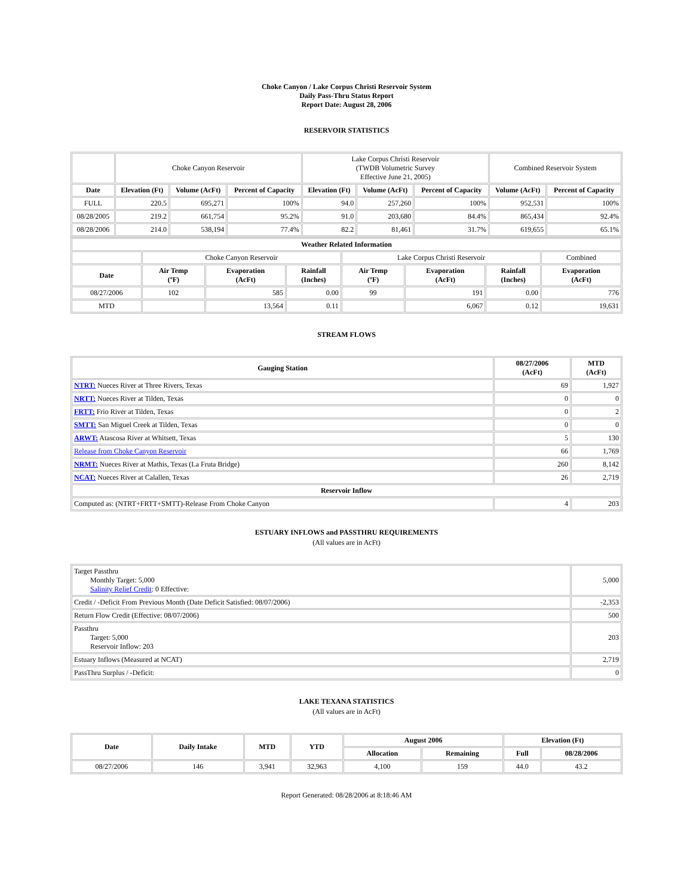Choke Canyon / Lake Corpus Christi Reservoir System
Daily Pass-Thru Status Report
Report Date: August 28, 2006
RESERVOIR STATISTICS
| | Choke Canyon Reservoir | | | Lake Corpus Christi Reservoir (TWDB Volumetric Survey Effective June 21, 2005) | | | Combined Reservoir System | |
| Date | Elevation (Ft) | Volume (AcFt) | Percent of Capacity | Elevation (Ft) | Volume (AcFt) | Percent of Capacity | Volume (AcFt) | Percent of Capacity |
| FULL | 220.5 | 695,271 | 100% | 94.0 | 257,260 | 100% | 952,531 | 100% |
| 08/28/2005 | 219.2 | 661,754 | 95.2% | 91.0 | 203,680 | 84.4% | 865,434 | 92.4% |
| 08/28/2006 | 214.0 | 538,194 | 77.4% | 82.2 | 81,461 | 31.7% | 619,655 | 65.1% |
| Weather Related Information | | | | | | | |
| --- | --- | --- | --- | --- | --- | --- | --- |
| | Choke Canyon Reservoir | | | Lake Corpus Christi Reservoir | | | Combined |
| Date | Air Temp (ºF) | Evaporation (AcFt) | Rainfall (Inches) | Air Temp (ºF) | Evaporation (AcFt) | Rainfall (Inches) | Evaporation (AcFt) |
| 08/27/2006 | 102 | 585 | 0.00 | 99 | 191 | 0.00 | 776 |
| MTD | | 13,564 | 0.11 | | 6,067 | 0.12 | 19,631 |
STREAM FLOWS
| Gauging Station | 08/27/2006 (AcFt) | MTD (AcFt) |
| --- | --- | --- |
| NTRT: Nueces River at Three Rivers, Texas | 69 | 1,927 |
| NRTT: Nueces River at Tilden, Texas | 0 | 0 |
| FRTT: Frio River at Tilden, Texas | 0 | 2 |
| SMTT: San Miguel Creek at Tilden, Texas | 0 | 0 |
| ARWT: Atascosa River at Whitsett, Texas | 5 | 130 |
| Release from Choke Canyon Reservoir | 66 | 1,769 |
| NRMT: Nueces River at Mathis, Texas (La Fruta Bridge) | 260 | 8,142 |
| NCAT: Nueces River at Calallen, Texas | 26 | 2,719 |
| Reservoir Inflow | | |
| Computed as: (NTRT+FRTT+SMTT)-Release From Choke Canyon | 4 | 203 |
ESTUARY INFLOWS and PASSTHRU REQUIREMENTS
(All values are in AcFt)
| Target Passthru Monthly Target: 5,000 Salinity Relief Credit : 0 Effective: | 5,000 |
| Credit / -Deficit From Previous Month (Date Deficit Satisfied: 08/07/2006) | -2,353 |
| Return Flow Credit (Effective: 08/07/2006) | 500 |
| Passthru Target: 5,000 Reservoir Inflow: 203 | 203 |
| Estuary Inflows (Measured at NCAT) | 2,719 |
| PassThru Surplus / -Deficit: | 0 |
LAKE TEXANA STATISTICS
(All values are in AcFt)
| Date | Daily Intake | MTD | YTD | August 2006 | | Elevation (Ft) | |
| --- | --- | --- | --- | --- | --- | --- | --- |
| | | | | Allocation | Remaining | Full | 08/28/2006 |
| 08/27/2006 | 146 | 3,941 | 32,963 | 4,100 | 159 | 44.0 | 43.2 |
Report Generated: 08/28/2006 at 8:18:46 AM